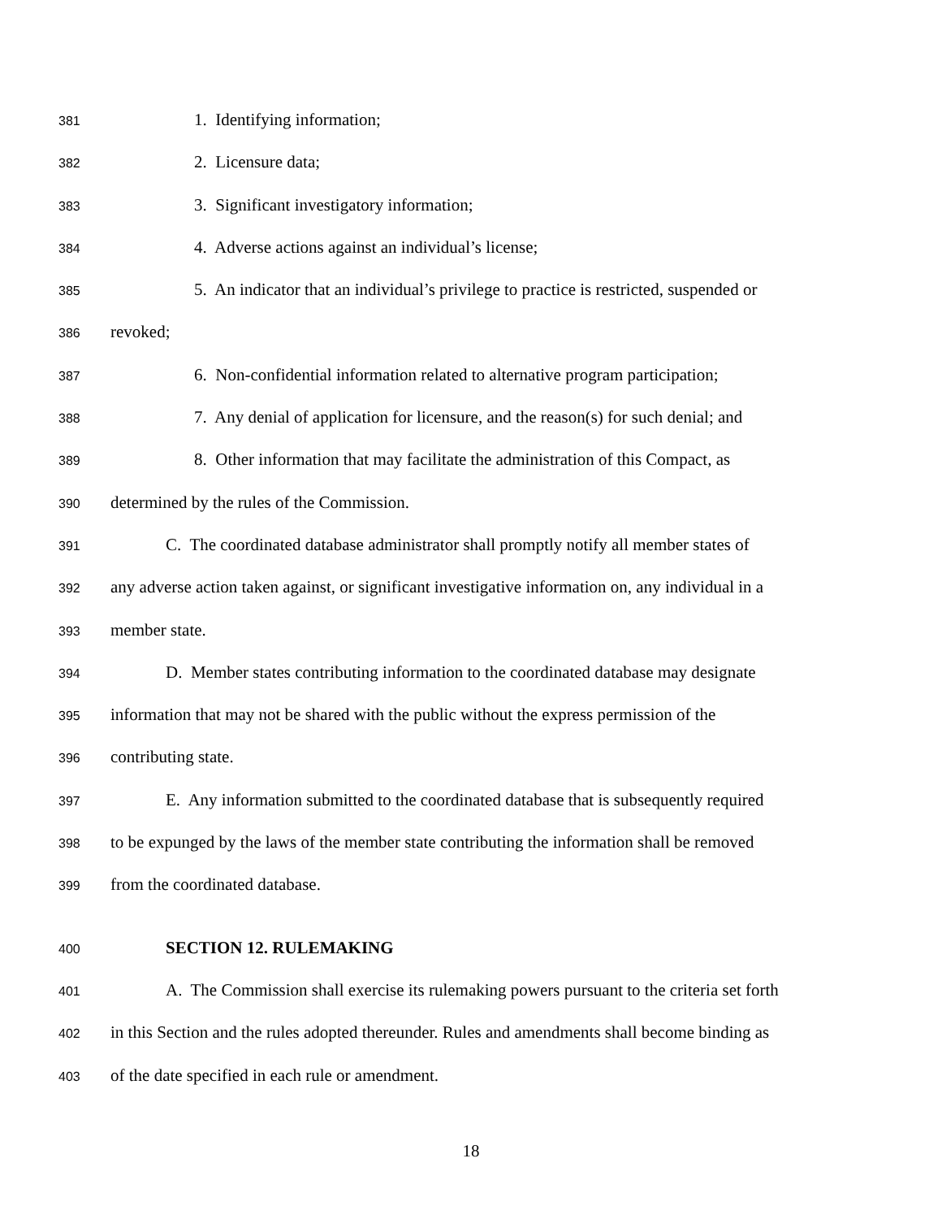381 1. Identifying information;
382 2. Licensure data;
383 3. Significant investigatory information;
384 4. Adverse actions against an individual’s license;
385 5. An indicator that an individual’s privilege to practice is restricted, suspended or
386 revoked;
387 6. Non-confidential information related to alternative program participation;
388 7. Any denial of application for licensure, and the reason(s) for such denial; and
389 8. Other information that may facilitate the administration of this Compact, as
390 determined by the rules of the Commission.
391 C. The coordinated database administrator shall promptly notify all member states of
392 any adverse action taken against, or significant investigative information on, any individual in a
393 member state.
394 D. Member states contributing information to the coordinated database may designate
395 information that may not be shared with the public without the express permission of the
396 contributing state.
397 E. Any information submitted to the coordinated database that is subsequently required
398 to be expunged by the laws of the member state contributing the information shall be removed
399 from the coordinated database.
400 SECTION 12. RULEMAKING
401 A. The Commission shall exercise its rulemaking powers pursuant to the criteria set forth
402 in this Section and the rules adopted thereunder. Rules and amendments shall become binding as
403 of the date specified in each rule or amendment.
18